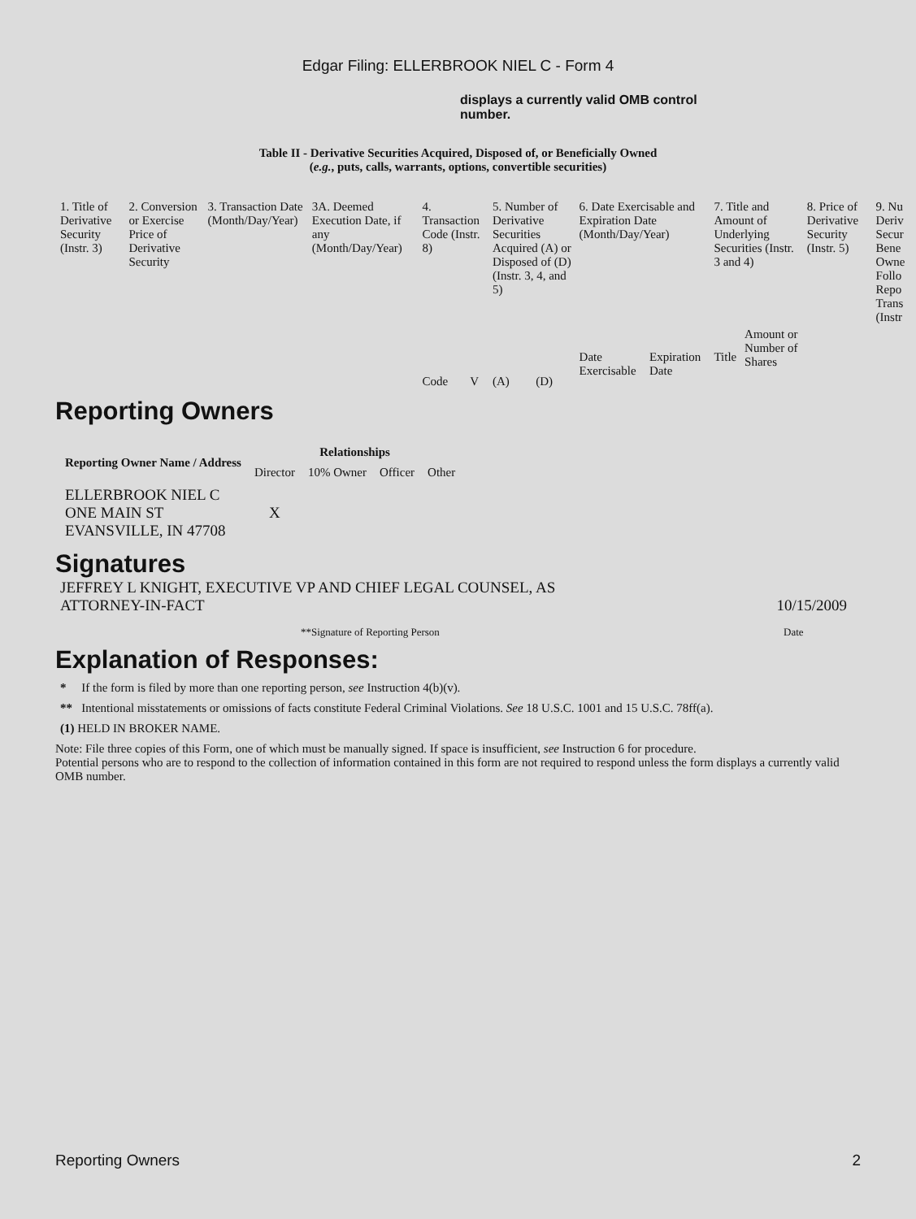Edgar Filing: ELLERBROOK NIEL C - Form 4
displays a currently valid OMB control number.
Table II - Derivative Securities Acquired, Disposed of, or Beneficially Owned
(e.g., puts, calls, warrants, options, convertible securities)
| 1. Title of Derivative Security (Instr. 3) | 2. Conversion or Exercise Price of Derivative Security | 3. Transaction Date (Month/Day/Year) | 3A. Deemed Execution Date, if any (Month/Day/Year) | 4. Transaction Code (Instr. 8) | | 5. Number of Derivative Securities Acquired (A) or Disposed of (D) (Instr. 3, 4, and 5) | | 6. Date Exercisable and Expiration Date (Month/Day/Year) | | 7. Title and Amount of Underlying Securities (Instr. 3 and 4) | | 8. Price of Derivative Security (Instr. 5) | 9. Nu Deriv Secur Bene Owne Follo Repo Trans (Instr |
| --- | --- | --- | --- | --- | --- | --- | --- | --- | --- | --- | --- | --- | --- |
| | | | | Code | V | (A) | (D) | Date Exercisable | Expiration Date | Title | Amount or Number of Shares | | |
Reporting Owners
| Reporting Owner Name / Address | Relationships | | | |
| --- | --- | --- | --- | --- |
| | Director | 10% Owner | Officer | Other |
| ELLERBROOK NIEL C ONE MAIN ST EVANSVILLE, IN 47708 | X | | | |
Signatures
JEFFREY L KNIGHT, EXECUTIVE VP AND CHIEF LEGAL COUNSEL, AS
ATTORNEY-IN-FACT 10/15/2009
**Signature of Reporting Person Date
Explanation of Responses:
* If the form is filed by more than one reporting person, see Instruction 4(b)(v).
** Intentional misstatements or omissions of facts constitute Federal Criminal Violations. See 18 U.S.C. 1001 and 15 U.S.C. 78ff(a).
(1) HELD IN BROKER NAME.
Note: File three copies of this Form, one of which must be manually signed. If space is insufficient, see Instruction 6 for procedure.
Potential persons who are to respond to the collection of information contained in this form are not required to respond unless the form displays a currently valid OMB number.
Reporting Owners 2